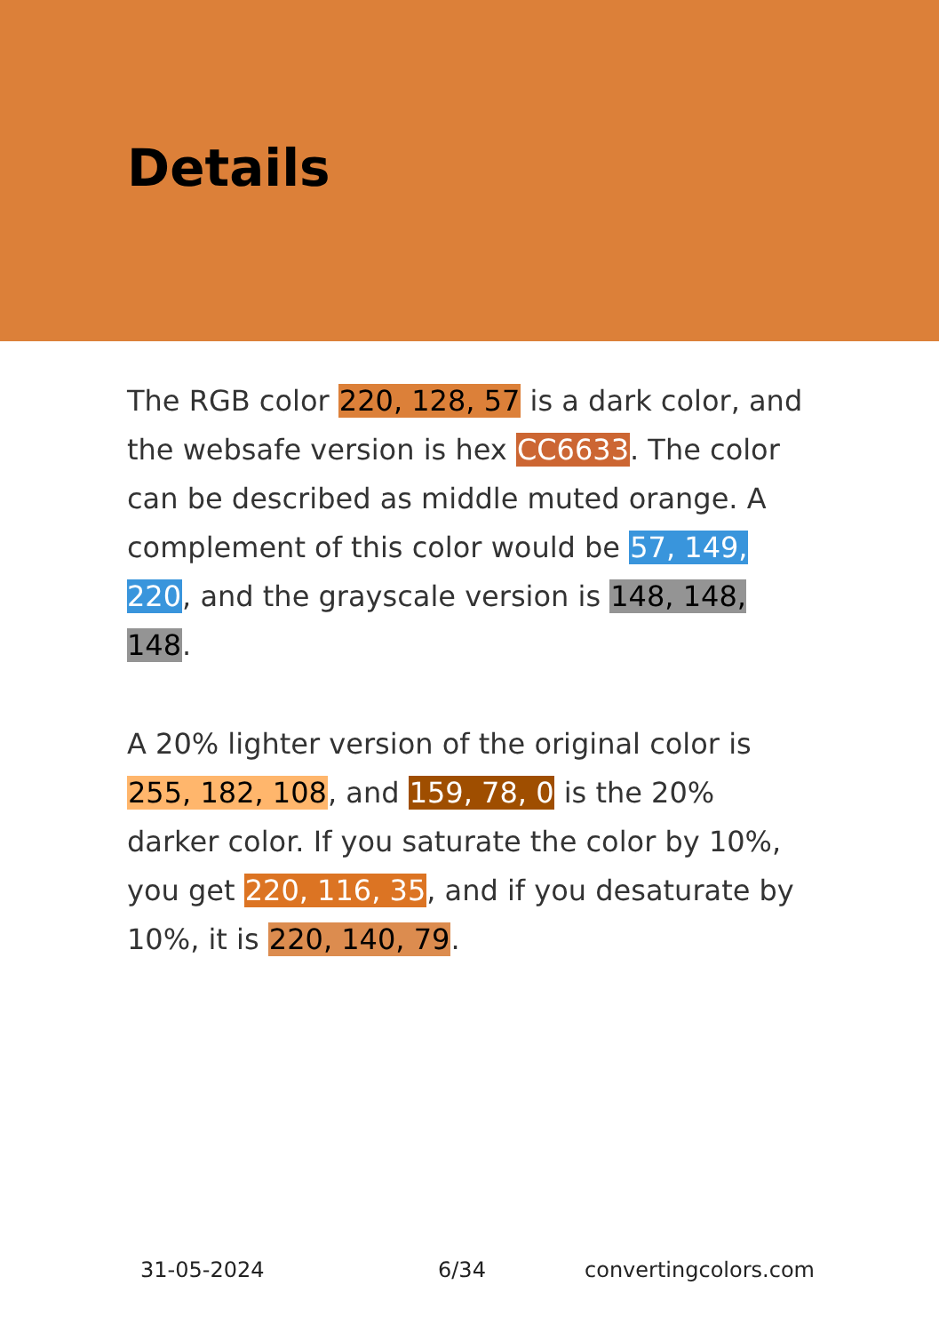Details
The RGB color 220, 128, 57 is a dark color, and the websafe version is hex CC6633. The color can be described as middle muted orange. A complement of this color would be 57, 149, 220, and the grayscale version is 148, 148, 148.
A 20% lighter version of the original color is 255, 182, 108, and 159, 78, 0 is the 20% darker color. If you saturate the color by 10%, you get 220, 116, 35, and if you desaturate by 10%, it is 220, 140, 79.
31-05-2024 6/34 convertingcolors.com